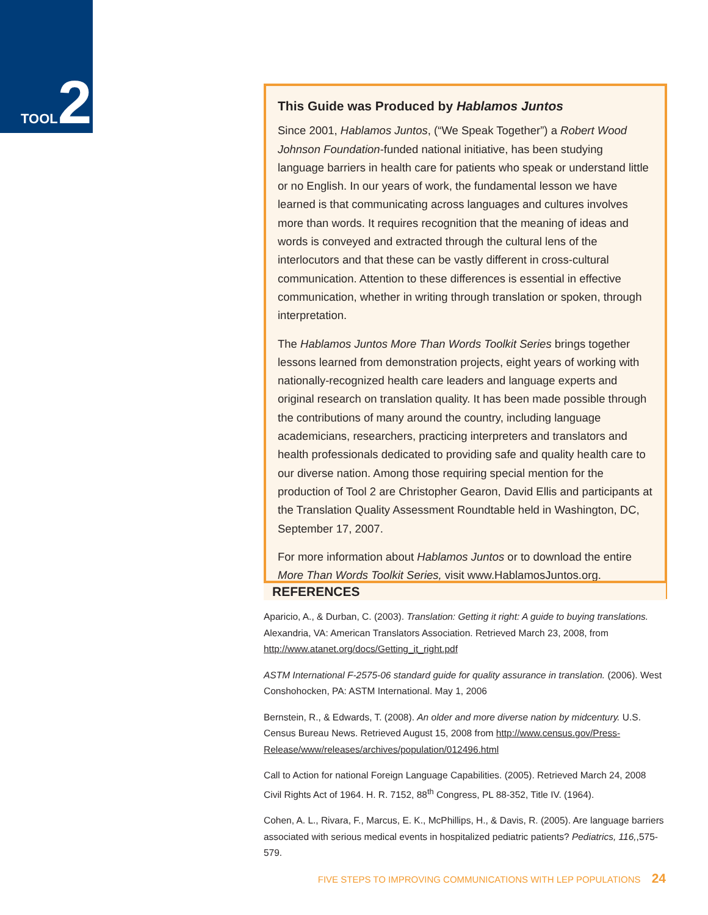TOOL 2
This Guide was Produced by Hablamos Juntos
Since 2001, Hablamos Juntos, (“We Speak Together”) a Robert Wood Johnson Foundation-funded national initiative, has been studying language barriers in health care for patients who speak or understand little or no English. In our years of work, the fundamental lesson we have learned is that communicating across languages and cultures involves more than words. It requires recognition that the meaning of ideas and words is conveyed and extracted through the cultural lens of the interlocutors and that these can be vastly different in cross-cultural communication. Attention to these differences is essential in effective communication, whether in writing through translation or spoken, through interpretation.
The Hablamos Juntos More Than Words Toolkit Series brings together lessons learned from demonstration projects, eight years of working with nationally-recognized health care leaders and language experts and original research on translation quality. It has been made possible through the contributions of many around the country, including language academicians, researchers, practicing interpreters and translators and health professionals dedicated to providing safe and quality health care to our diverse nation. Among those requiring special mention for the production of Tool 2 are Christopher Gearon, David Ellis and participants at the Translation Quality Assessment Roundtable held in Washington, DC, September 17, 2007.
For more information about Hablamos Juntos or to download the entire More Than Words Toolkit Series, visit www.HablamosJuntos.org.
REFERENCES
Aparicio, A., & Durban, C. (2003). Translation: Getting it right: A guide to buying translations. Alexandria, VA: American Translators Association. Retrieved March 23, 2008, from http://www.atanet.org/docs/Getting_it_right.pdf
ASTM International F-2575-06 standard guide for quality assurance in translation. (2006). West Conshohocken, PA: ASTM International. May 1, 2006
Bernstein, R., & Edwards, T. (2008). An older and more diverse nation by midcentury. U.S. Census Bureau News. Retrieved August 15, 2008 from http://www.census.gov/Press-Release/www/releases/archives/population/012496.html
Call to Action for national Foreign Language Capabilities. (2005). Retrieved March 24, 2008
Civil Rights Act of 1964. H. R. 7152, 88<sup>th</sup> Congress, PL 88-352, Title IV. (1964).
Cohen, A. L., Rivara, F., Marcus, E. K., McPhillips, H., & Davis, R. (2005). Are language barriers associated with serious medical events in hospitalized pediatric patients? Pediatrics, 116,,575-579.
FIVE STEPS TO IMPROVING COMMUNICATIONS WITH LEP POPULATIONS 24